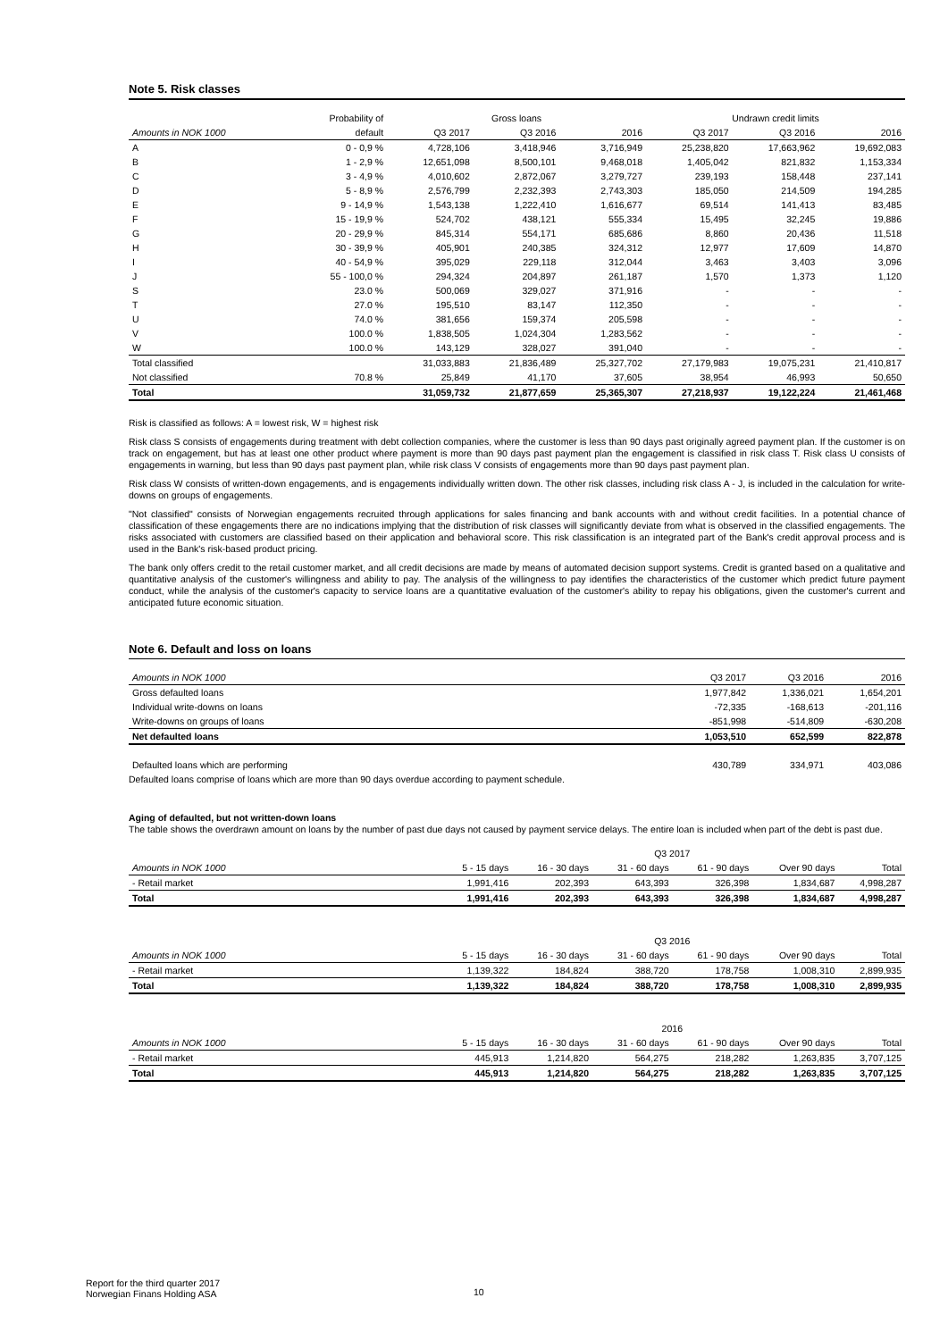Note 5. Risk classes
| | Probability of | Gross loans | | | Undrawn credit limits | | |
| --- | --- | --- | --- | --- | --- | --- | --- |
| Amounts in NOK 1000 | default | Q3 2017 | Q3 2016 | 2016 | Q3 2017 | Q3 2016 | 2016 |
| A | 0 - 0,9 % | 4,728,106 | 3,418,946 | 3,716,949 | 25,238,820 | 17,663,962 | 19,692,083 |
| B | 1 - 2,9 % | 12,651,098 | 8,500,101 | 9,468,018 | 1,405,042 | 821,832 | 1,153,334 |
| C | 3 - 4,9 % | 4,010,602 | 2,872,067 | 3,279,727 | 239,193 | 158,448 | 237,141 |
| D | 5 - 8,9 % | 2,576,799 | 2,232,393 | 2,743,303 | 185,050 | 214,509 | 194,285 |
| E | 9 - 14,9 % | 1,543,138 | 1,222,410 | 1,616,677 | 69,514 | 141,413 | 83,485 |
| F | 15 - 19,9 % | 524,702 | 438,121 | 555,334 | 15,495 | 32,245 | 19,886 |
| G | 20 - 29,9 % | 845,314 | 554,171 | 685,686 | 8,860 | 20,436 | 11,518 |
| H | 30 - 39,9 % | 405,901 | 240,385 | 324,312 | 12,977 | 17,609 | 14,870 |
| I | 40 - 54,9 % | 395,029 | 229,118 | 312,044 | 3,463 | 3,403 | 3,096 |
| J | 55 - 100,0 % | 294,324 | 204,897 | 261,187 | 1,570 | 1,373 | 1,120 |
| S | 23.0 % | 500,069 | 329,027 | 371,916 | - | - | - |
| T | 27.0 % | 195,510 | 83,147 | 112,350 | - | - | - |
| U | 74.0 % | 381,656 | 159,374 | 205,598 | - | - | - |
| V | 100.0 % | 1,838,505 | 1,024,304 | 1,283,562 | - | - | - |
| W | 100.0 % | 143,129 | 328,027 | 391,040 | - | - | - |
| Total classified | | 31,033,883 | 21,836,489 | 25,327,702 | 27,179,983 | 19,075,231 | 21,410,817 |
| Not classified | 70.8 % | 25,849 | 41,170 | 37,605 | 38,954 | 46,993 | 50,650 |
| Total | | 31,059,732 | 21,877,659 | 25,365,307 | 27,218,937 | 19,122,224 | 21,461,468 |
Risk is classified as follows: A = lowest risk, W = highest risk
Risk class S consists of engagements during treatment with debt collection companies, where the customer is less than 90 days past originally agreed payment plan. If the customer is on track on engagement, but has at least one other product where payment is more than 90 days past payment plan the engagement is classified in risk class T. Risk class U consists of engagements in warning, but less than 90 days past payment plan, while risk class V consists of engagements more than 90 days past payment plan.
Risk class W consists of written-down engagements, and is engagements individually written down. The other risk classes, including risk class A - J, is included in the calculation for write-downs on groups of engagements.
"Not classified" consists of Norwegian engagements recruited through applications for sales financing and bank accounts with and without credit facilities. In a potential chance of classification of these engagements there are no indications implying that the distribution of risk classes will significantly deviate from what is observed in the classified engagements. The risks associated with customers are classified based on their application and behavioral score. This risk classification is an integrated part of the Bank's credit approval process and is used in the Bank's risk-based product pricing.
The bank only offers credit to the retail customer market, and all credit decisions are made by means of automated decision support systems. Credit is granted based on a qualitative and quantitative analysis of the customer's willingness and ability to pay. The analysis of the willingness to pay identifies the characteristics of the customer which predict future payment conduct, while the analysis of the customer's capacity to service loans are a quantitative evaluation of the customer's ability to repay his obligations, given the customer's current and anticipated future economic situation.
Note 6. Default and loss on loans
| Amounts in NOK 1000 | Q3 2017 | Q3 2016 | 2016 |
| --- | --- | --- | --- |
| Gross defaulted loans | 1,977,842 | 1,336,021 | 1,654,201 |
| Individual write-downs on loans | -72,335 | -168,613 | -201,116 |
| Write-downs on groups of loans | -851,998 | -514,809 | -630,208 |
| Net defaulted loans | 1,053,510 | 652,599 | 822,878 |
| Defaulted loans which are performing | 430,789 | 334,971 | 403,086 |
Defaulted loans comprise of loans which are more than 90 days overdue according to payment schedule.
Aging of defaulted, but not written-down loans
The table shows the overdrawn amount on loans by the number of past due days not caused by payment service delays. The entire loan is included when part of the debt is past due.
| | Q3 2017 | | | | | |
| --- | --- | --- | --- | --- | --- | --- |
| Amounts in NOK 1000 | 5 - 15 days | 16 - 30 days | 31 - 60 days | 61 - 90 days | Over 90 days | Total |
| - Retail market | 1,991,416 | 202,393 | 643,393 | 326,398 | 1,834,687 | 4,998,287 |
| Total | 1,991,416 | 202,393 | 643,393 | 326,398 | 1,834,687 | 4,998,287 |
| | Q3 2016 | | | | | |
| --- | --- | --- | --- | --- | --- | --- |
| Amounts in NOK 1000 | 5 - 15 days | 16 - 30 days | 31 - 60 days | 61 - 90 days | Over 90 days | Total |
| - Retail market | 1,139,322 | 184,824 | 388,720 | 178,758 | 1,008,310 | 2,899,935 |
| Total | 1,139,322 | 184,824 | 388,720 | 178,758 | 1,008,310 | 2,899,935 |
| | 2016 | | | | | |
| --- | --- | --- | --- | --- | --- | --- |
| Amounts in NOK 1000 | 5 - 15 days | 16 - 30 days | 31 - 60 days | 61 - 90 days | Over 90 days | Total |
| - Retail market | 445,913 | 1,214,820 | 564,275 | 218,282 | 1,263,835 | 3,707,125 |
| Total | 445,913 | 1,214,820 | 564,275 | 218,282 | 1,263,835 | 3,707,125 |
Report for the third quarter 2017
Norwegian Finans Holding ASA
10